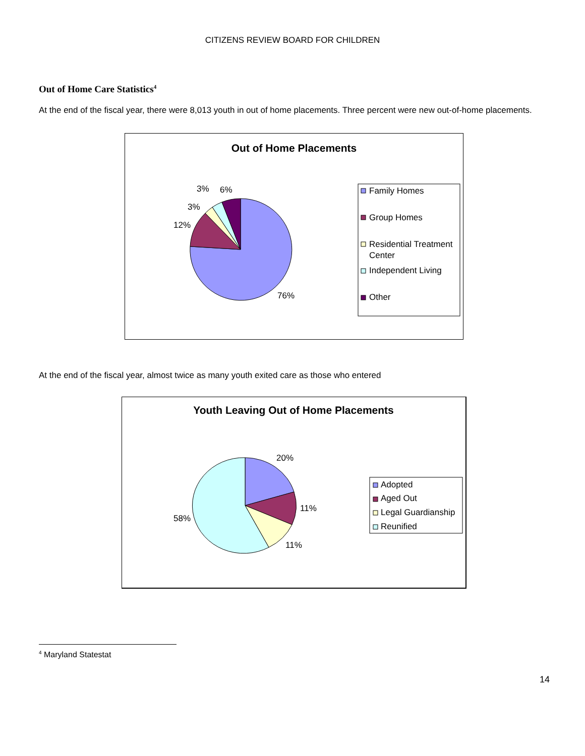CITIZENS REVIEW BOARD FOR CHILDREN
Out of Home Care Statistics<sup>4</sup>
At the end of the fiscal year, there were 8,013 youth in out of home placements. Three percent were new out-of-home placements.
Out of Home Placements
76%
12%
3%
3%
6%
Family Homes
Group Homes
Residential Treatment
Center
Independent Living
Other
At the end of the fiscal year, almost twice as many youth exited care as those who entered
Youth Leaving Out of Home Placements
20%
11%
11%
58%
Adopted
Aged Out
Legal Guardianship
Reunified
<sup>4</sup> Maryland Statestat
14